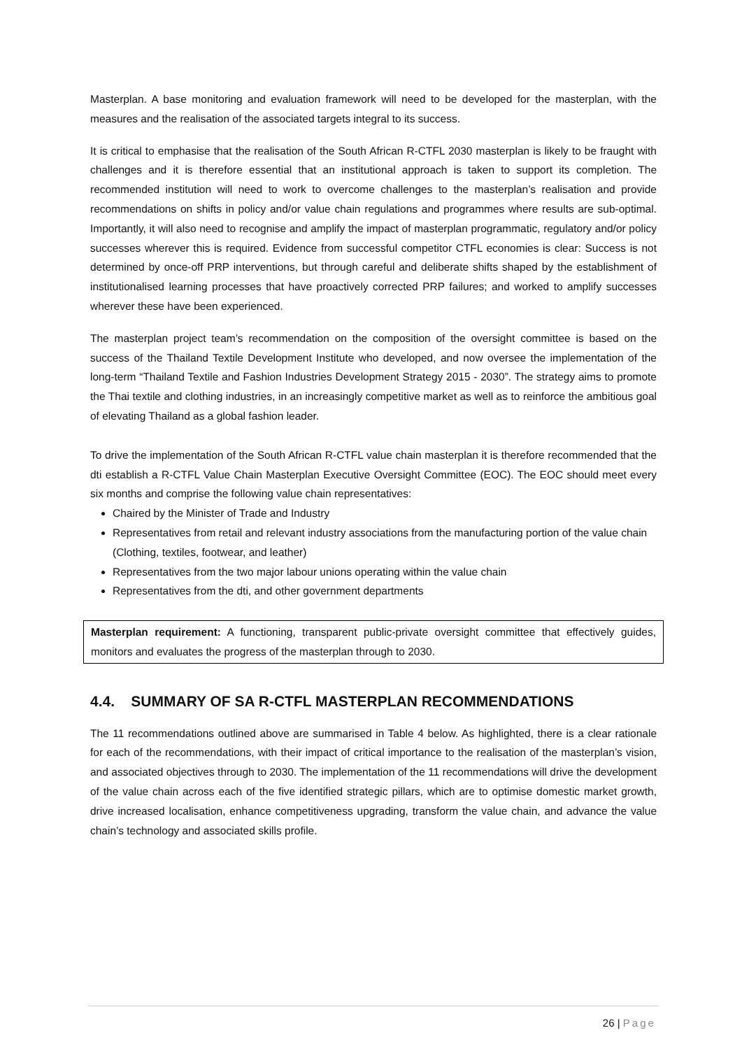Masterplan. A base monitoring and evaluation framework will need to be developed for the masterplan, with the measures and the realisation of the associated targets integral to its success.
It is critical to emphasise that the realisation of the South African R-CTFL 2030 masterplan is likely to be fraught with challenges and it is therefore essential that an institutional approach is taken to support its completion. The recommended institution will need to work to overcome challenges to the masterplan’s realisation and provide recommendations on shifts in policy and/or value chain regulations and programmes where results are sub-optimal. Importantly, it will also need to recognise and amplify the impact of masterplan programmatic, regulatory and/or policy successes wherever this is required. Evidence from successful competitor CTFL economies is clear: Success is not determined by once-off PRP interventions, but through careful and deliberate shifts shaped by the establishment of institutionalised learning processes that have proactively corrected PRP failures; and worked to amplify successes wherever these have been experienced.
The masterplan project team’s recommendation on the composition of the oversight committee is based on the success of the Thailand Textile Development Institute who developed, and now oversee the implementation of the long-term “Thailand Textile and Fashion Industries Development Strategy 2015 - 2030”. The strategy aims to promote the Thai textile and clothing industries, in an increasingly competitive market as well as to reinforce the ambitious goal of elevating Thailand as a global fashion leader.
To drive the implementation of the South African R-CTFL value chain masterplan it is therefore recommended that the dti establish a R-CTFL Value Chain Masterplan Executive Oversight Committee (EOC). The EOC should meet every six months and comprise the following value chain representatives:
Chaired by the Minister of Trade and Industry
Representatives from retail and relevant industry associations from the manufacturing portion of the value chain (Clothing, textiles, footwear, and leather)
Representatives from the two major labour unions operating within the value chain
Representatives from the dti, and other government departments
Masterplan requirement: A functioning, transparent public-private oversight committee that effectively guides, monitors and evaluates the progress of the masterplan through to 2030.
4.4. SUMMARY OF SA R-CTFL MASTERPLAN RECOMMENDATIONS
The 11 recommendations outlined above are summarised in Table 4 below. As highlighted, there is a clear rationale for each of the recommendations, with their impact of critical importance to the realisation of the masterplan’s vision, and associated objectives through to 2030. The implementation of the 11 recommendations will drive the development of the value chain across each of the five identified strategic pillars, which are to optimise domestic market growth, drive increased localisation, enhance competitiveness upgrading, transform the value chain, and advance the value chain’s technology and associated skills profile.
26 | Page